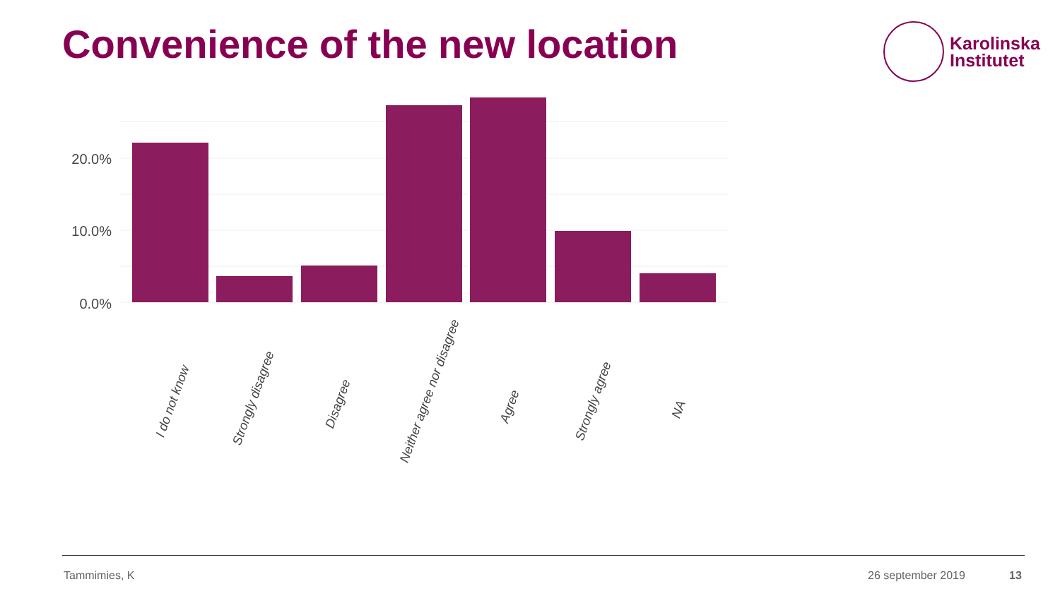Convenience of the new location
Karolinska
Institutet
20.0%
10.0%
0.0%
I do not know
Strongly disagree
Disagree
Neither agree nor disagree
Agree
Strongly agree
NA
Tammimies, K 26 september 2019 13